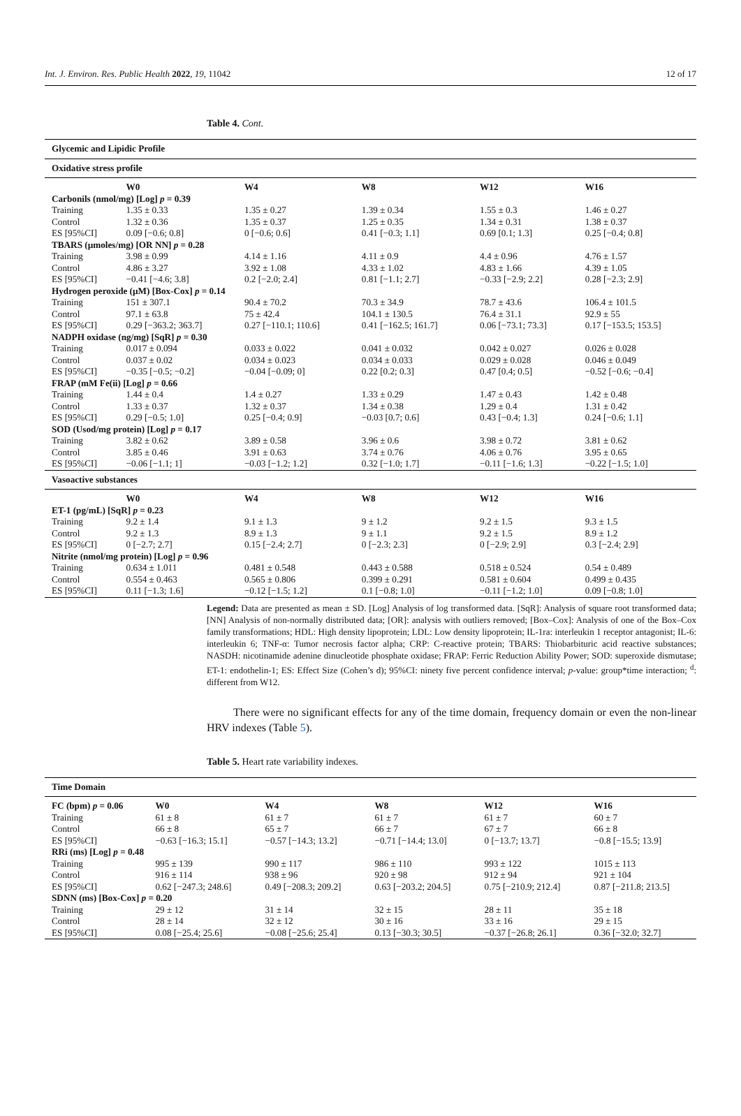Int. J. Environ. Res. Public Health 2022, 19, 11042 12 of 17
Table 4. Cont.
| Glycemic and Lipidic Profile | | | | | |
| Oxidative stress profile | | | | | |
| | W0 | W4 | W8 | W12 | W16 |
| Carbonils (nmol/mg) [Log] p = 0.39 | | | | | |
| Training | 1.35 ± 0.33 | 1.35 ± 0.27 | 1.39 ± 0.34 | 1.55 ± 0.3 | 1.46 ± 0.27 |
| Control | 1.32 ± 0.36 | 1.35 ± 0.37 | 1.25 ± 0.35 | 1.34 ± 0.31 | 1.38 ± 0.37 |
| ES [95%CI] | 0.09 [−0.6; 0.8] | 0 [−0.6; 0.6] | 0.41 [−0.3; 1.1] | 0.69 [0.1; 1.3] | 0.25 [−0.4; 0.8] |
| TBARS (µmoles/mg) [OR NN] p = 0.28 | | | | | |
| Training | 3.98 ± 0.99 | 4.14 ± 1.16 | 4.11 ± 0.9 | 4.4 ± 0.96 | 4.76 ± 1.57 |
| Control | 4.86 ± 3.27 | 3.92 ± 1.08 | 4.33 ± 1.02 | 4.83 ± 1.66 | 4.39 ± 1.05 |
| ES [95%CI] | −0.41 [−4.6; 3.8] | 0.2 [−2.0; 2.4] | 0.81 [−1.1; 2.7] | −0.33 [−2.9; 2.2] | 0.28 [−2.3; 2.9] |
| Hydrogen peroxide (µM) [Box-Cox] p = 0.14 | | | | | |
| Training | 151 ± 307.1 | 90.4 ± 70.2 | 70.3 ± 34.9 | 78.7 ± 43.6 | 106.4 ± 101.5 |
| Control | 97.1 ± 63.8 | 75 ± 42.4 | 104.1 ± 130.5 | 76.4 ± 31.1 | 92.9 ± 55 |
| ES [95%CI] | 0.29 [−363.2; 363.7] | 0.27 [−110.1; 110.6] | 0.41 [−162.5; 161.7] | 0.06 [−73.1; 73.3] | 0.17 [−153.5; 153.5] |
| NADPH oxidase (ng/mg) [SqR] p = 0.30 | | | | | |
| Training | 0.017 ± 0.094 | 0.033 ± 0.022 | 0.041 ± 0.032 | 0.042 ± 0.027 | 0.026 ± 0.028 |
| Control | 0.037 ± 0.02 | 0.034 ± 0.023 | 0.034 ± 0.033 | 0.029 ± 0.028 | 0.046 ± 0.049 |
| ES [95%CI] | −0.35 [−0.5; −0.2] | −0.04 [−0.09; 0] | 0.22 [0.2; 0.3] | 0.47 [0.4; 0.5] | −0.52 [−0.6; −0.4] |
| FRAP (mM Fe(ii) [Log] p = 0.66 | | | | | |
| Training | 1.44 ± 0.4 | 1.4 ± 0.27 | 1.33 ± 0.29 | 1.47 ± 0.43 | 1.42 ± 0.48 |
| Control | 1.33 ± 0.37 | 1.32 ± 0.37 | 1.34 ± 0.38 | 1.29 ± 0.4 | 1.31 ± 0.42 |
| ES [95%CI] | 0.29 [−0.5; 1.0] | 0.25 [−0.4; 0.9] | −0.03 [0.7; 0.6] | 0.43 [−0.4; 1.3] | 0.24 [−0.6; 1.1] |
| SOD (Usod/mg protein) [Log] p = 0.17 | | | | | |
| Training | 3.82 ± 0.62 | 3.89 ± 0.58 | 3.96 ± 0.6 | 3.98 ± 0.72 | 3.81 ± 0.62 |
| Control | 3.85 ± 0.46 | 3.91 ± 0.63 | 3.74 ± 0.76 | 4.06 ± 0.76 | 3.95 ± 0.65 |
| ES [95%CI] | −0.06 [−1.1; 1] | −0.03 [−1.2; 1.2] | 0.32 [−1.0; 1.7] | −0.11 [−1.6; 1.3] | −0.22 [−1.5; 1.0] |
| Vasoactive substances | | | | | |
| | W0 | W4 | W8 | W12 | W16 |
| ET-1 (pg/mL) [SqR] p = 0.23 | | | | | |
| Training | 9.2 ± 1.4 | 9.1 ± 1.3 | 9 ± 1.2 | 9.2 ± 1.5 | 9.3 ± 1.5 |
| Control | 9.2 ± 1.3 | 8.9 ± 1.3 | 9 ± 1.1 | 9.2 ± 1.5 | 8.9 ± 1.2 |
| ES [95%CI] | 0 [−2.7; 2.7] | 0.15 [−2.4; 2.7] | 0 [−2.3; 2.3] | 0 [−2.9; 2.9] | 0.3 [−2.4; 2.9] |
| Nitrite (nmol/mg protein) [Log] p = 0.96 | | | | | |
| Training | 0.634 ± 1.011 | 0.481 ± 0.548 | 0.443 ± 0.588 | 0.518 ± 0.524 | 0.54 ± 0.489 |
| Control | 0.554 ± 0.463 | 0.565 ± 0.806 | 0.399 ± 0.291 | 0.581 ± 0.604 | 0.499 ± 0.435 |
| ES [95%CI] | 0.11 [−1.3; 1.6] | −0.12 [−1.5; 1.2] | 0.1 [−0.8; 1.0] | −0.11 [−1.2; 1.0] | 0.09 [−0.8; 1.0] |
Legend: Data are presented as mean ± SD. [Log] Analysis of log transformed data. [SqR]: Analysis of square root transformed data; [NN] Analysis of non-normally distributed data; [OR]: analysis with outliers removed; [Box–Cox]: Analysis of one of the Box–Cox family transformations; HDL: High density lipoprotein; LDL: Low density lipoprotein; IL-1ra: interleukin 1 receptor antagonist; IL-6: interleukin 6; TNF-α: Tumor necrosis factor alpha; CRP: C-reactive protein; TBARS: Thiobarbituric acid reactive substances; NASDH: nicotinamide adenine dinucleotide phosphate oxidase; FRAP: Ferric Reduction Ability Power; SOD: superoxide dismutase; ET-1: endothelin-1; ES: Effect Size (Cohen’s d); 95%CI: ninety five percent confidence interval; p-value: group*time interaction; <sup>d</sup>: different from W12.
There were no significant effects for any of the time domain, frequency domain or even the non-linear HRV indexes (Table 5).
Table 5. Heart rate variability indexes.
| Time Domain | | | | | |
| FC (bpm) p = 0.06 | W0 | W4 | W8 | W12 | W16 |
| Training | 61 ± 8 | 61 ± 7 | 61 ± 7 | 61 ± 7 | 60 ± 7 |
| Control | 66 ± 8 | 65 ± 7 | 66 ± 7 | 67 ± 7 | 66 ± 8 |
| ES [95%CI] | −0.63 [−16.3; 15.1] | −0.57 [−14.3; 13.2] | −0.71 [−14.4; 13.0] | 0 [−13.7; 13.7] | −0.8 [−15.5; 13.9] |
| RRi (ms) [Log] p = 0.48 | | | | | |
| Training | 995 ± 139 | 990 ± 117 | 986 ± 110 | 993 ± 122 | 1015 ± 113 |
| Control | 916 ± 114 | 938 ± 96 | 920 ± 98 | 912 ± 94 | 921 ± 104 |
| ES [95%CI] | 0.62 [−247.3; 248.6] | 0.49 [−208.3; 209.2] | 0.63 [−203.2; 204.5] | 0.75 [−210.9; 212.4] | 0.87 [−211.8; 213.5] |
| SDNN (ms) [Box-Cox] p = 0.20 | | | | | |
| Training | 29 ± 12 | 31 ± 14 | 32 ± 15 | 28 ± 11 | 35 ± 18 |
| Control | 28 ± 14 | 32 ± 12 | 30 ± 16 | 33 ± 16 | 29 ± 15 |
| ES [95%CI] | 0.08 [−25.4; 25.6] | −0.08 [−25.6; 25.4] | 0.13 [−30.3; 30.5] | −0.37 [−26.8; 26.1] | 0.36 [−32.0; 32.7] |